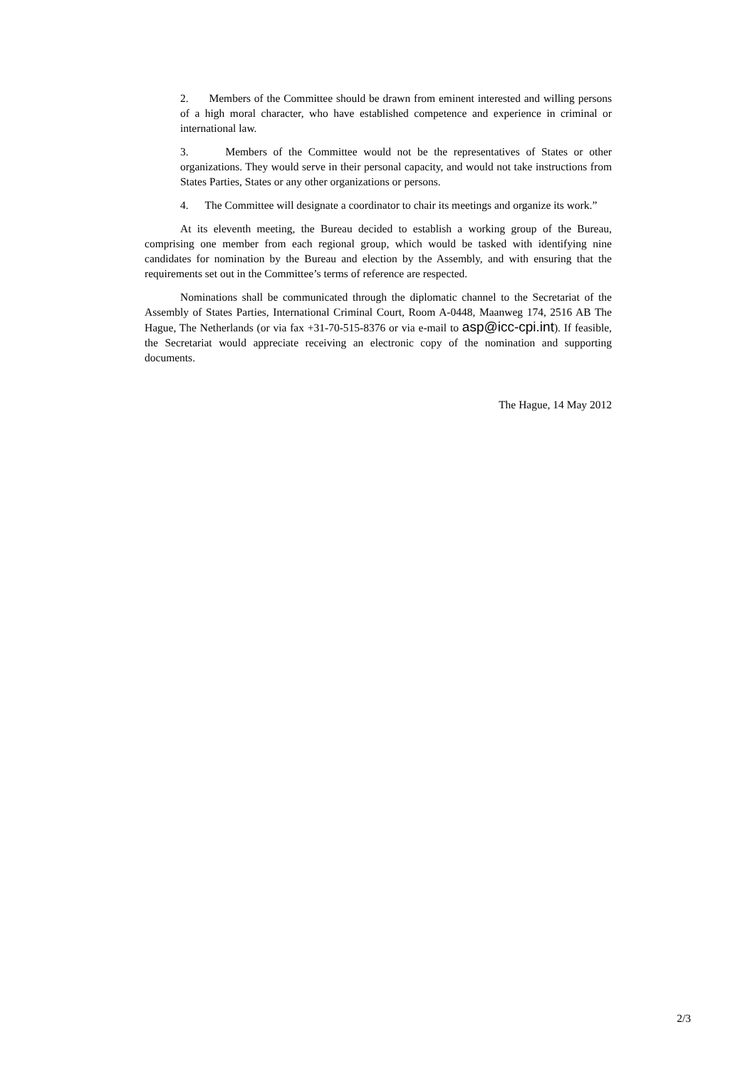2. Members of the Committee should be drawn from eminent interested and willing persons of a high moral character, who have established competence and experience in criminal or international law.
3. Members of the Committee would not be the representatives of States or other organizations. They would serve in their personal capacity, and would not take instructions from States Parties, States or any other organizations or persons.
4. The Committee will designate a coordinator to chair its meetings and organize its work.”
At its eleventh meeting, the Bureau decided to establish a working group of the Bureau, comprising one member from each regional group, which would be tasked with identifying nine candidates for nomination by the Bureau and election by the Assembly, and with ensuring that the requirements set out in the Committee’s terms of reference are respected.
Nominations shall be communicated through the diplomatic channel to the Secretariat of the Assembly of States Parties, International Criminal Court, Room A-0448, Maanweg 174, 2516 AB The Hague, The Netherlands (or via fax +31-70-515-8376 or via e-mail to asp@icc-cpi.int). If feasible, the Secretariat would appreciate receiving an electronic copy of the nomination and supporting documents.
The Hague, 14 May 2012
2/3